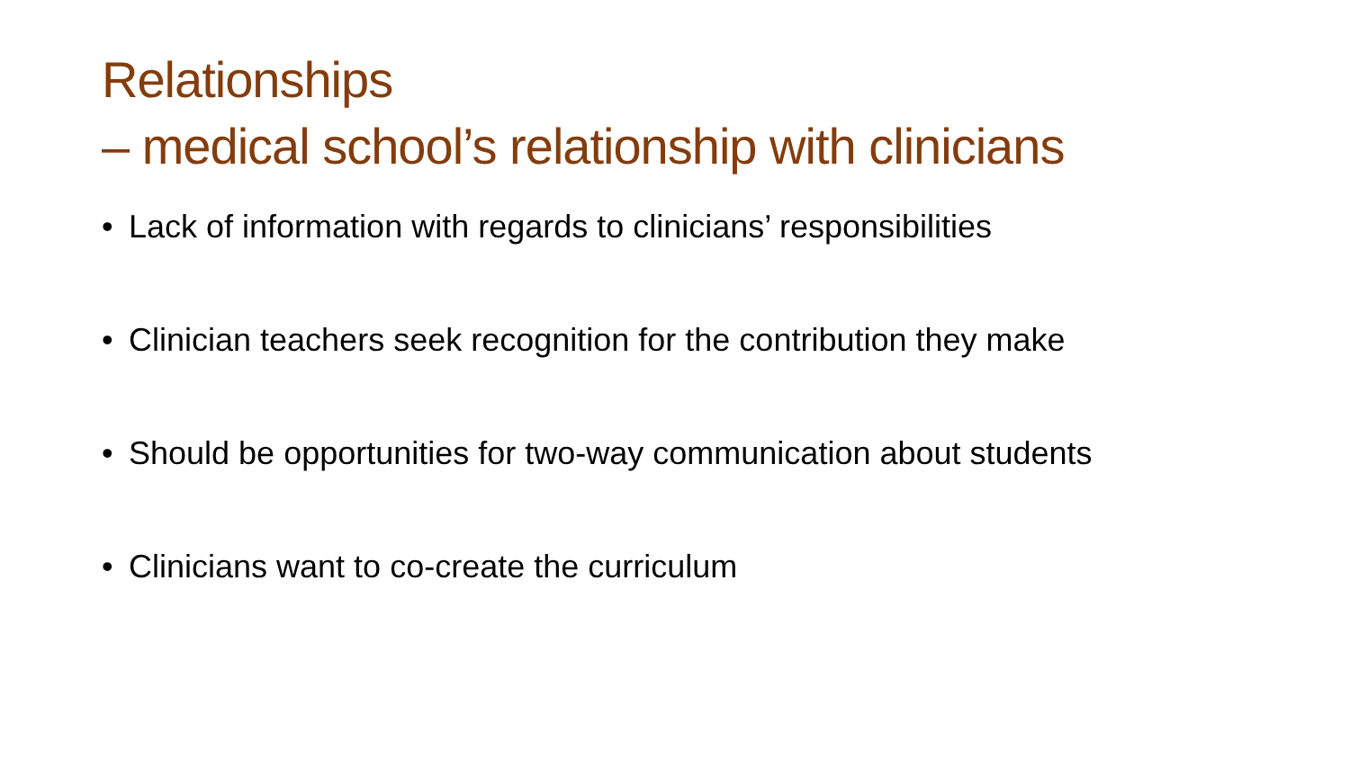Relationships
– medical school’s relationship with clinicians
• Lack of information with regards to clinicians’ responsibilities
• Clinician teachers seek recognition for the contribution they make
• Should be opportunities for two-way communication about students
• Clinicians want to co-create the curriculum